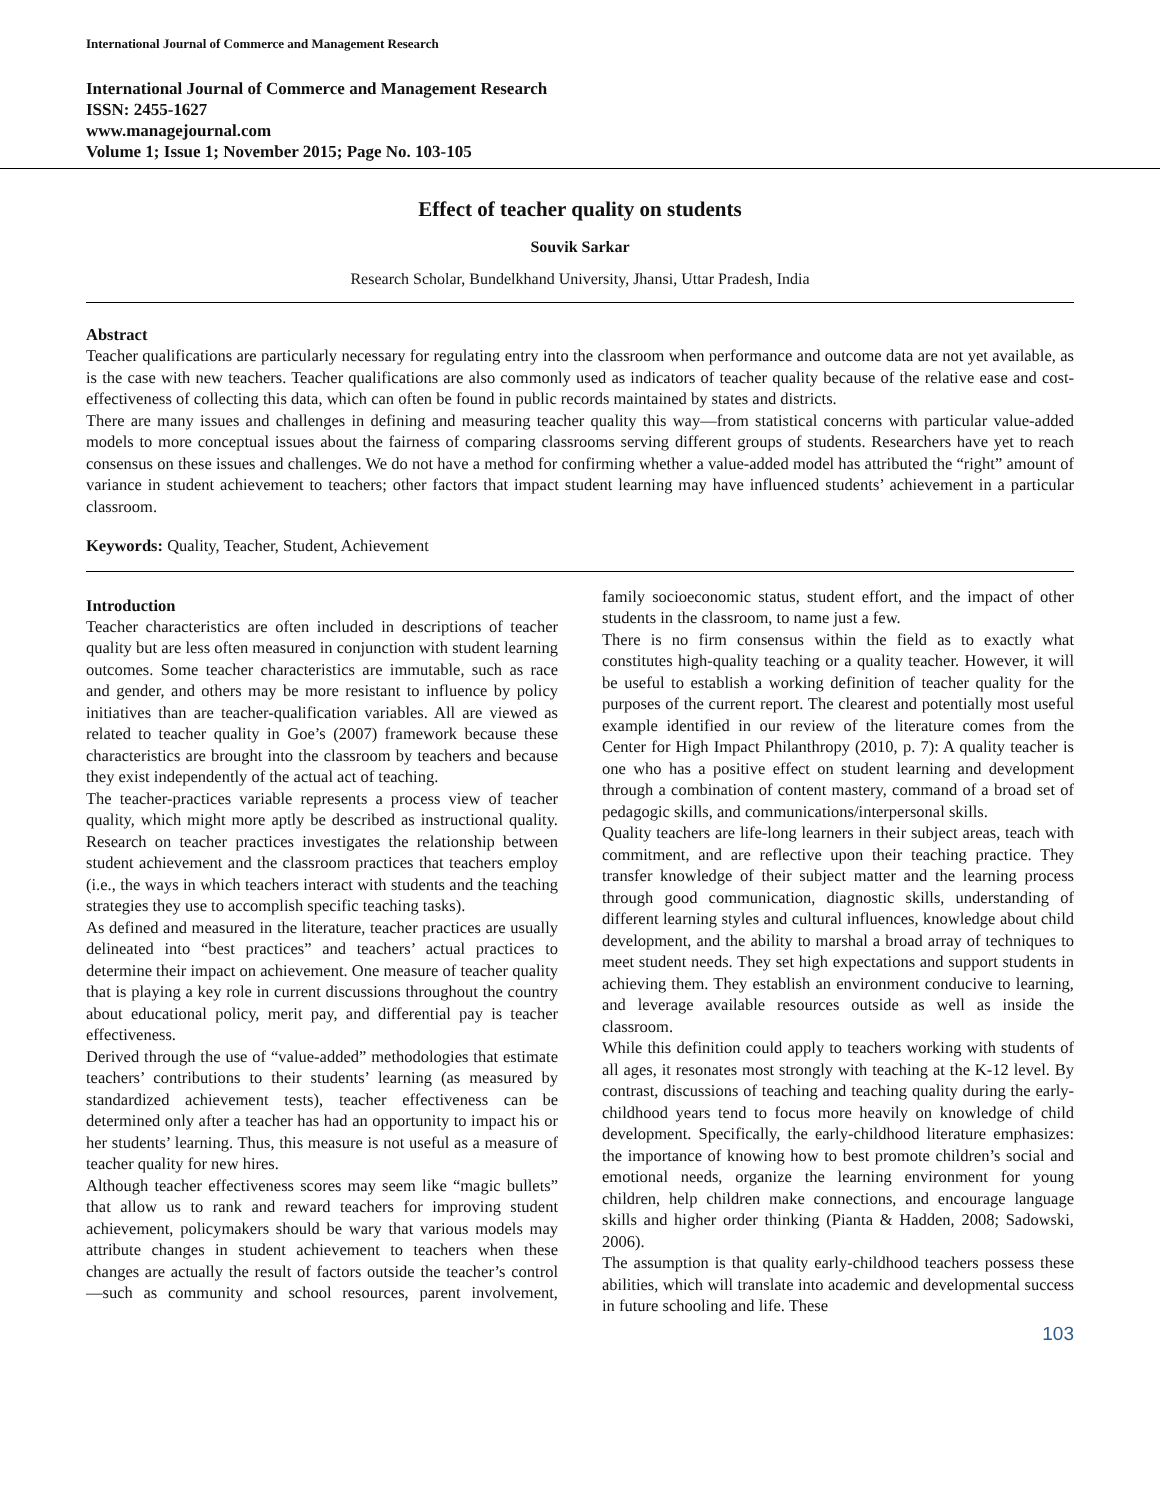International Journal of Commerce and Management Research
International Journal of Commerce and Management Research
ISSN: 2455-1627
www.managejournal.com
Volume 1; Issue 1; November 2015; Page No. 103-105
Effect of teacher quality on students
Souvik Sarkar
Research Scholar, Bundelkhand University, Jhansi, Uttar Pradesh, India
Abstract
Teacher qualifications are particularly necessary for regulating entry into the classroom when performance and outcome data are not yet available, as is the case with new teachers. Teacher qualifications are also commonly used as indicators of teacher quality because of the relative ease and cost-effectiveness of collecting this data, which can often be found in public records maintained by states and districts.
There are many issues and challenges in defining and measuring teacher quality this way—from statistical concerns with particular value-added models to more conceptual issues about the fairness of comparing classrooms serving different groups of students. Researchers have yet to reach consensus on these issues and challenges. We do not have a method for confirming whether a value-added model has attributed the “right” amount of variance in student achievement to teachers; other factors that impact student learning may have influenced students’ achievement in a particular classroom.
Keywords: Quality, Teacher, Student, Achievement
Introduction
Teacher characteristics are often included in descriptions of teacher quality but are less often measured in conjunction with student learning outcomes. Some teacher characteristics are immutable, such as race and gender, and others may be more resistant to influence by policy initiatives than are teacher-qualification variables. All are viewed as related to teacher quality in Goe’s (2007) framework because these characteristics are brought into the classroom by teachers and because they exist independently of the actual act of teaching.
The teacher-practices variable represents a process view of teacher quality, which might more aptly be described as instructional quality. Research on teacher practices investigates the relationship between student achievement and the classroom practices that teachers employ (i.e., the ways in which teachers interact with students and the teaching strategies they use to accomplish specific teaching tasks).
As defined and measured in the literature, teacher practices are usually delineated into “best practices” and teachers’ actual practices to determine their impact on achievement. One measure of teacher quality that is playing a key role in current discussions throughout the country about educational policy, merit pay, and differential pay is teacher effectiveness.
Derived through the use of “value-added” methodologies that estimate teachers’ contributions to their students’ learning (as measured by standardized achievement tests), teacher effectiveness can be determined only after a teacher has had an opportunity to impact his or her students’ learning. Thus, this measure is not useful as a measure of teacher quality for new hires.
Although teacher effectiveness scores may seem like “magic bullets” that allow us to rank and reward teachers for improving student achievement, policymakers should be wary that various models may attribute changes in student achievement to teachers when these changes are actually the result of factors outside the teacher’s control—such as community and school resources, parent involvement, family socioeconomic status, student effort, and the impact of other students in the classroom, to name just a few.
There is no firm consensus within the field as to exactly what constitutes high-quality teaching or a quality teacher. However, it will be useful to establish a working definition of teacher quality for the purposes of the current report. The clearest and potentially most useful example identified in our review of the literature comes from the Center for High Impact Philanthropy (2010, p. 7): A quality teacher is one who has a positive effect on student learning and development through a combination of content mastery, command of a broad set of pedagogic skills, and communications/interpersonal skills.
Quality teachers are life-long learners in their subject areas, teach with commitment, and are reflective upon their teaching practice. They transfer knowledge of their subject matter and the learning process through good communication, diagnostic skills, understanding of different learning styles and cultural influences, knowledge about child development, and the ability to marshal a broad array of techniques to meet student needs. They set high expectations and support students in achieving them. They establish an environment conducive to learning, and leverage available resources outside as well as inside the classroom.
While this definition could apply to teachers working with students of all ages, it resonates most strongly with teaching at the K-12 level. By contrast, discussions of teaching and teaching quality during the early-childhood years tend to focus more heavily on knowledge of child development. Specifically, the early-childhood literature emphasizes: the importance of knowing how to best promote children’s social and emotional needs, organize the learning environment for young children, help children make connections, and encourage language skills and higher order thinking (Pianta & Hadden, 2008; Sadowski, 2006).
The assumption is that quality early-childhood teachers possess these abilities, which will translate into academic and developmental success in future schooling and life. These
103